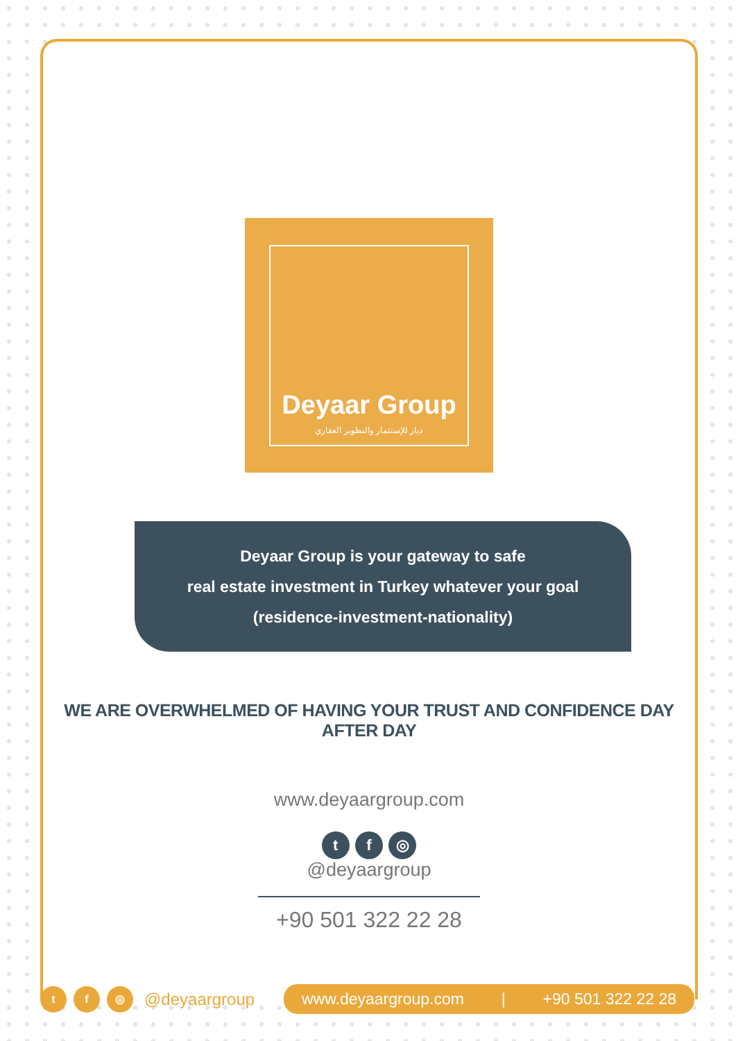Deyaar Group
ديار للإستثمار والتطوير العقاري
Deyaar Group is your gateway to safe
real estate investment in Turkey whatever your goal
(residence-investment-nationality)
WE ARE OVERWHELMED OF HAVING YOUR TRUST AND CONFIDENCE DAY AFTER DAY
www.deyaargroup.com
t f ◎
@deyaargroup
+90 501 322 22 28
t f ◎
@deyaargroup
www.deyaargroup.com | +90 501 322 22 28